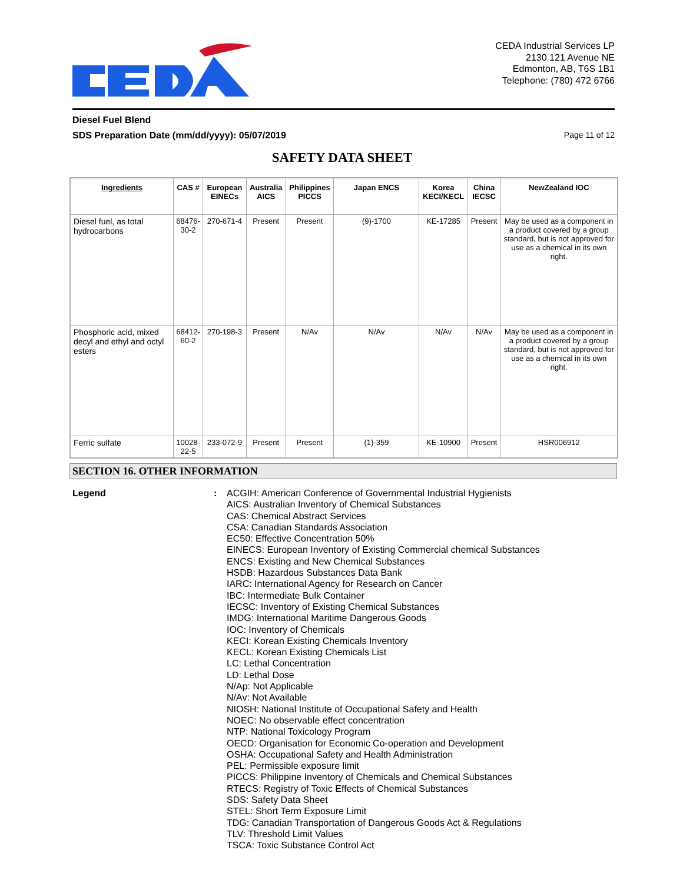CEDA Industrial Services LP
2130 121 Avenue NE
Edmonton, AB, T6S 1B1
Telephone: (780) 472 6766
Diesel Fuel Blend
SDS Preparation Date (mm/dd/yyyy): 05/07/2019 Page 11 of 12
SAFETY DATA SHEET
| Ingredients | CAS # | European EINECs | Australia AICS | Philippines PICCS | Japan ENCS | Korea KECI/KECL | China IECSC | NewZealand IOC |
| --- | --- | --- | --- | --- | --- | --- | --- | --- |
| Diesel fuel, as total hydrocarbons | 68476-30-2 | 270-671-4 | Present | Present | (9)-1700 | KE-17285 | Present | May be used as a component in a product covered by a group standard, but is not approved for use as a chemical in its own right. |
| Phosphoric acid, mixed decyl and ethyl and octyl esters | 68412-60-2 | 270-198-3 | Present | N/Av | N/Av | N/Av | N/Av | May be used as a component in a product covered by a group standard, but is not approved for use as a chemical in its own right. |
| Ferric sulfate | 10028-22-5 | 233-072-9 | Present | Present | (1)-359 | KE-10900 | Present | HSR006912 |
SECTION 16. OTHER INFORMATION
Legend: ACGIH: American Conference of Governmental Industrial Hygienists
AICS: Australian Inventory of Chemical Substances
CAS: Chemical Abstract Services
CSA: Canadian Standards Association
EC50: Effective Concentration 50%
EINECS: European Inventory of Existing Commercial chemical Substances
ENCS: Existing and New Chemical Substances
HSDB: Hazardous Substances Data Bank
IARC: International Agency for Research on Cancer
IBC: Intermediate Bulk Container
IECSC: Inventory of Existing Chemical Substances
IMDG: International Maritime Dangerous Goods
IOC: Inventory of Chemicals
KECI: Korean Existing Chemicals Inventory
KECL: Korean Existing Chemicals List
LC: Lethal Concentration
LD: Lethal Dose
N/Ap: Not Applicable
N/Av: Not Available
NIOSH: National Institute of Occupational Safety and Health
NOEC: No observable effect concentration
NTP: National Toxicology Program
OECD: Organisation for Economic Co-operation and Development
OSHA: Occupational Safety and Health Administration
PEL: Permissible exposure limit
PICCS: Philippine Inventory of Chemicals and Chemical Substances
RTECS: Registry of Toxic Effects of Chemical Substances
SDS: Safety Data Sheet
STEL: Short Term Exposure Limit
TDG: Canadian Transportation of Dangerous Goods Act & Regulations
TLV: Threshold Limit Values
TSCA: Toxic Substance Control Act